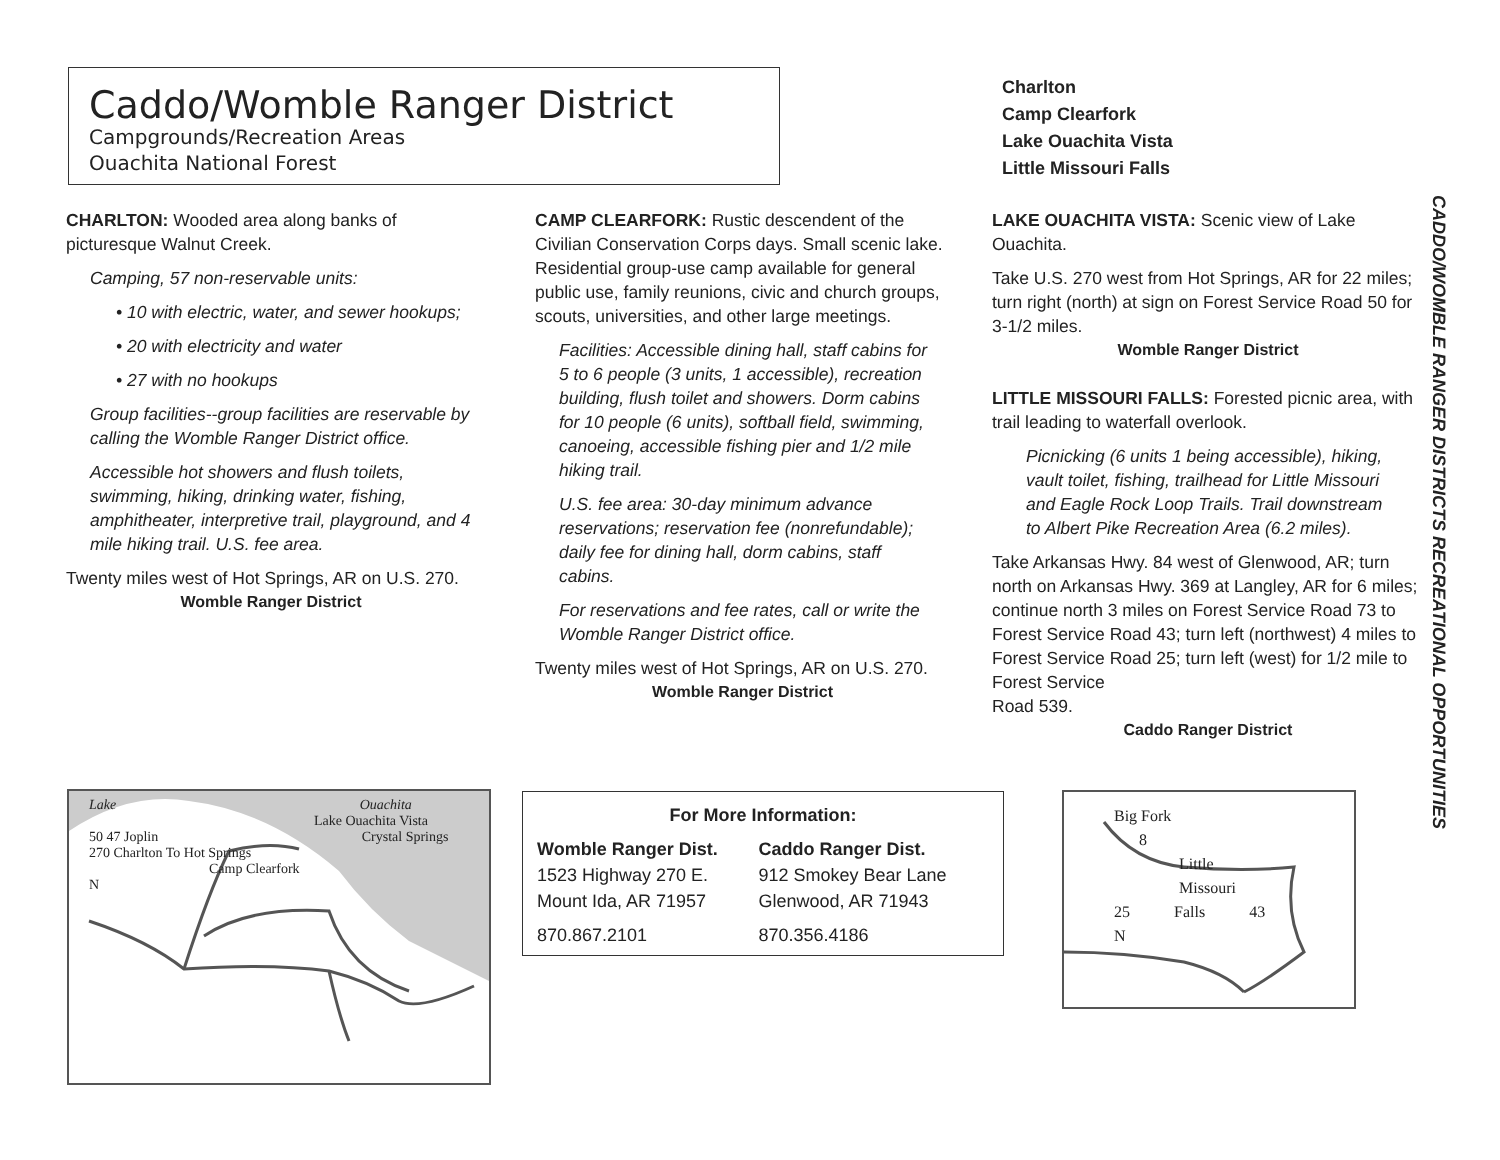Caddo/Womble Ranger District
Campgrounds/Recreation Areas
Ouachita National Forest
Charlton
Camp Clearfork
Lake Ouachita Vista
Little Missouri Falls
CHARLTON: Wooded area along banks of picturesque Walnut Creek.
Camping, 57 non-reservable units:
• 10 with electric, water, and sewer hookups;
• 20 with electricity and water
• 27 with no hookups
Group facilities--group facilities are reservable by calling the Womble Ranger District office.
Accessible hot showers and flush toilets, swimming, hiking, drinking water, fishing, amphitheater, interpretive trail, playground, and 4 mile hiking trail. U.S. fee area.
Twenty miles west of Hot Springs, AR on U.S. 270.
Womble Ranger District
CAMP CLEARFORK: Rustic descendent of the Civilian Conservation Corps days. Small scenic lake. Residential group-use camp available for general public use, family reunions, civic and church groups, scouts, universities, and other large meetings.
Facilities: Accessible dining hall, staff cabins for 5 to 6 people (3 units, 1 accessible), recreation building, flush toilet and showers. Dorm cabins for 10 people (6 units), softball field, swimming, canoeing, accessible fishing pier and 1/2 mile hiking trail.
U.S. fee area: 30-day minimum advance reservations; reservation fee (nonrefundable); daily fee for dining hall, dorm cabins, staff cabins.
For reservations and fee rates, call or write the Womble Ranger District office.
Twenty miles west of Hot Springs, AR on U.S. 270.
Womble Ranger District
LAKE OUACHITA VISTA: Scenic view of Lake Ouachita.
Take U.S. 270 west from Hot Springs, AR for 22 miles; turn right (north) at sign on Forest Service Road 50 for 3-1/2 miles.
Womble Ranger District
LITTLE MISSOURI FALLS: Forested picnic area, with trail leading to waterfall overlook.
Picnicking (6 units 1 being accessible), hiking, vault toilet, fishing, trailhead for Little Missouri and Eagle Rock Loop Trails. Trail downstream to Albert Pike Recreation Area (6.2 miles).
Take Arkansas Hwy. 84 west of Glenwood, AR; turn north on Arkansas Hwy. 369 at Langley, AR for 6 miles; continue north 3 miles on Forest Service Road 73 to Forest Service Road 43; turn left (northwest) 4 miles to Forest Service Road 25; turn left (west) for 1/2 mile to Forest Service
Road 539.
Caddo Ranger District
CADDO/WOMBLE RANGER DISTRICTS RECREATIONAL OPPORTUNITIES
Lake Ouachita
Lake Ouachita Vista
50 47 Joplin Crystal Springs
270 Charlton To Hot Springs
Camp Clearfork
N
| For More Information: | |
| --- | --- |
| Womble Ranger Dist. | Caddo Ranger Dist. |
| 1523 Highway 270 E. | 912 Smokey Bear Lane |
| Mount Ida, AR 71957 | Glenwood, AR 71943 |
| 870.867.2101 | 870.356.4186 |
Big Fork
8
Little
Missouri
25 Falls 43
N